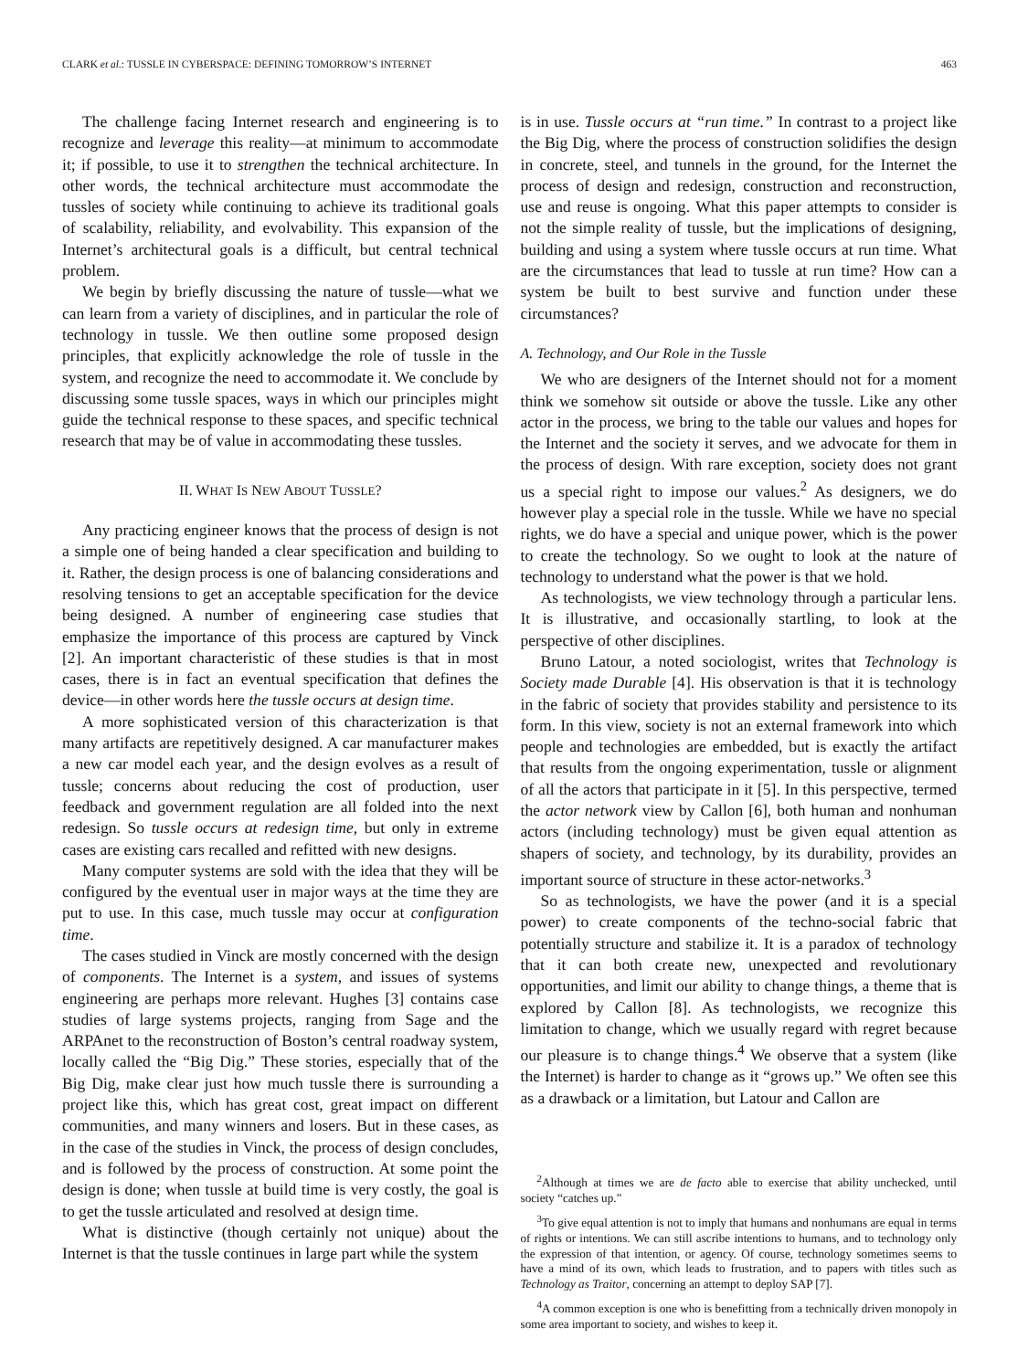CLARK et al.: TUSSLE IN CYBERSPACE: DEFINING TOMORROW’S INTERNET 463
The challenge facing Internet research and engineering is to recognize and leverage this reality—at minimum to accommodate it; if possible, to use it to strengthen the technical architecture. In other words, the technical architecture must accommodate the tussles of society while continuing to achieve its traditional goals of scalability, reliability, and evolvability. This expansion of the Internet’s architectural goals is a difficult, but central technical problem.
We begin by briefly discussing the nature of tussle—what we can learn from a variety of disciplines, and in particular the role of technology in tussle. We then outline some proposed design principles, that explicitly acknowledge the role of tussle in the system, and recognize the need to accommodate it. We conclude by discussing some tussle spaces, ways in which our principles might guide the technical response to these spaces, and specific technical research that may be of value in accommodating these tussles.
II. WHAT IS NEW ABOUT TUSSLE?
Any practicing engineer knows that the process of design is not a simple one of being handed a clear specification and building to it. Rather, the design process is one of balancing considerations and resolving tensions to get an acceptable specification for the device being designed. A number of engineering case studies that emphasize the importance of this process are captured by Vinck [2]. An important characteristic of these studies is that in most cases, there is in fact an eventual specification that defines the device—in other words here the tussle occurs at design time.
A more sophisticated version of this characterization is that many artifacts are repetitively designed. A car manufacturer makes a new car model each year, and the design evolves as a result of tussle; concerns about reducing the cost of production, user feedback and government regulation are all folded into the next redesign. So tussle occurs at redesign time, but only in extreme cases are existing cars recalled and refitted with new designs.
Many computer systems are sold with the idea that they will be configured by the eventual user in major ways at the time they are put to use. In this case, much tussle may occur at configuration time.
The cases studied in Vinck are mostly concerned with the design of components. The Internet is a system, and issues of systems engineering are perhaps more relevant. Hughes [3] contains case studies of large systems projects, ranging from Sage and the ARPAnet to the reconstruction of Boston’s central roadway system, locally called the “Big Dig.” These stories, especially that of the Big Dig, make clear just how much tussle there is surrounding a project like this, which has great cost, great impact on different communities, and many winners and losers. But in these cases, as in the case of the studies in Vinck, the process of design concludes, and is followed by the process of construction. At some point the design is done; when tussle at build time is very costly, the goal is to get the tussle articulated and resolved at design time.
What is distinctive (though certainly not unique) about the Internet is that the tussle continues in large part while the system
is in use. Tussle occurs at “run time.” In contrast to a project like the Big Dig, where the process of construction solidifies the design in concrete, steel, and tunnels in the ground, for the Internet the process of design and redesign, construction and reconstruction, use and reuse is ongoing. What this paper attempts to consider is not the simple reality of tussle, but the implications of designing, building and using a system where tussle occurs at run time. What are the circumstances that lead to tussle at run time? How can a system be built to best survive and function under these circumstances?
A. Technology, and Our Role in the Tussle
We who are designers of the Internet should not for a moment think we somehow sit outside or above the tussle. Like any other actor in the process, we bring to the table our values and hopes for the Internet and the society it serves, and we advocate for them in the process of design. With rare exception, society does not grant us a special right to impose our values.<sup>2</sup> As designers, we do however play a special role in the tussle. While we have no special rights, we do have a special and unique power, which is the power to create the technology. So we ought to look at the nature of technology to understand what the power is that we hold.
As technologists, we view technology through a particular lens. It is illustrative, and occasionally startling, to look at the perspective of other disciplines.
Bruno Latour, a noted sociologist, writes that Technology is Society made Durable [4]. His observation is that it is technology in the fabric of society that provides stability and persistence to its form. In this view, society is not an external framework into which people and technologies are embedded, but is exactly the artifact that results from the ongoing experimentation, tussle or alignment of all the actors that participate in it [5]. In this perspective, termed the actor network view by Callon [6], both human and nonhuman actors (including technology) must be given equal attention as shapers of society, and technology, by its durability, provides an important source of structure in these actor-networks.<sup>3</sup>
So as technologists, we have the power (and it is a special power) to create components of the techno-social fabric that potentially structure and stabilize it. It is a paradox of technology that it can both create new, unexpected and revolutionary opportunities, and limit our ability to change things, a theme that is explored by Callon [8]. As technologists, we recognize this limitation to change, which we usually regard with regret because our pleasure is to change things.<sup>4</sup> We observe that a system (like the Internet) is harder to change as it “grows up.” We often see this as a drawback or a limitation, but Latour and Callon are
<sup>2</sup> Although at times we are de facto able to exercise that ability unchecked, until society “catches up.”
<sup>3</sup> To give equal attention is not to imply that humans and nonhumans are equal in terms of rights or intentions. We can still ascribe intentions to humans, and to technology only the expression of that intention, or agency. Of course, technology sometimes seems to have a mind of its own, which leads to frustration, and to papers with titles such as Technology as Traitor, concerning an attempt to deploy SAP [7].
<sup>4</sup> A common exception is one who is benefitting from a technically driven monopoly in some area important to society, and wishes to keep it.